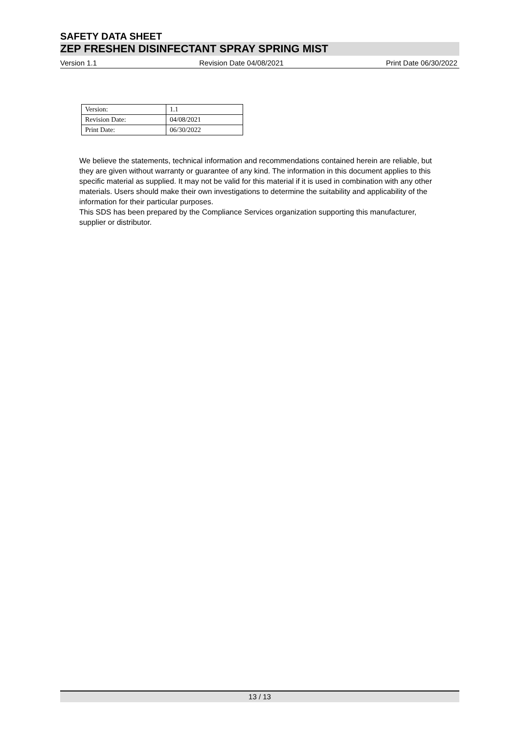SAFETY DATA SHEET
ZEP FRESHEN DISINFECTANT SPRAY SPRING MIST
Version 1.1 Revision Date 04/08/2021 Print Date 06/30/2022
| Version: | 1.1 |
| Revision Date: | 04/08/2021 |
| Print Date: | 06/30/2022 |
We believe the statements, technical information and recommendations contained herein are reliable, but they are given without warranty or guarantee of any kind. The information in this document applies to this specific material as supplied. It may not be valid for this material if it is used in combination with any other materials. Users should make their own investigations to determine the suitability and applicability of the information for their particular purposes.
This SDS has been prepared by the Compliance Services organization supporting this manufacturer, supplier or distributor.
13 / 13